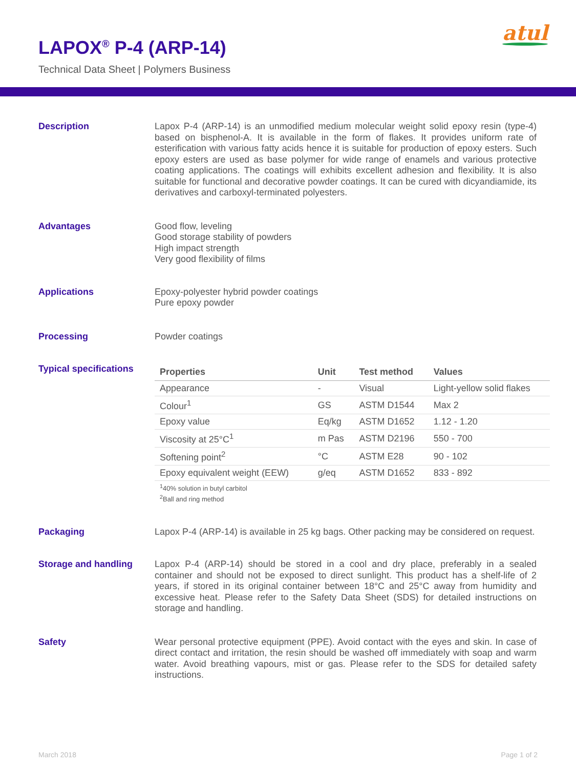LAPOX<sup>®</sup> P-4 (ARP-14)
Technical Data Sheet | Polymers Business
atul
Description
Lapox P-4 (ARP-14) is an unmodified medium molecular weight solid epoxy resin (type-4) based on bisphenol-A. It is available in the form of flakes. It provides uniform rate of esterification with various fatty acids hence it is suitable for production of epoxy esters. Such epoxy esters are used as base polymer for wide range of enamels and various protective coating applications. The coatings will exhibits excellent adhesion and flexibility. It is also suitable for functional and decorative powder coatings. It can be cured with dicyandiamide, its derivatives and carboxyl-terminated polyesters.
Advantages
Good flow, leveling
Good storage stability of powders
High impact strength
Very good flexibility of films
Applications
Epoxy-polyester hybrid powder coatings
Pure epoxy powder
Processing
Powder coatings
Typical specifications
| Properties | Unit | Test method | Values |
| --- | --- | --- | --- |
| Appearance | - | Visual | Light-yellow solid flakes |
| Colour<sup>1</sup> | GS | ASTM D1544 | Max 2 |
| Epoxy value | Eq/kg | ASTM D1652 | 1.12 - 1.20 |
| Viscosity at 25°C<sup>1</sup> | m Pas | ASTM D2196 | 550 - 700 |
| Softening point<sup>2</sup> | °C | ASTM E28 | 90 - 102 |
| Epoxy equivalent weight (EEW) | g/eq | ASTM D1652 | 833 - 892 |
<sup>1</sup> 40% solution in butyl carbitol
<sup>2</sup> Ball and ring method
Packaging
Lapox P-4 (ARP-14) is available in 25 kg bags. Other packing may be considered on request.
Storage and handling
Lapox P-4 (ARP-14) should be stored in a cool and dry place, preferably in a sealed container and should not be exposed to direct sunlight. This product has a shelf-life of 2 years, if stored in its original container between 18°C and 25°C away from humidity and excessive heat. Please refer to the Safety Data Sheet (SDS) for detailed instructions on storage and handling.
Safety
Wear personal protective equipment (PPE). Avoid contact with the eyes and skin. In case of direct contact and irritation, the resin should be washed off immediately with soap and warm water. Avoid breathing vapours, mist or gas. Please refer to the SDS for detailed safety instructions.
March 2018 Page 1 of 2